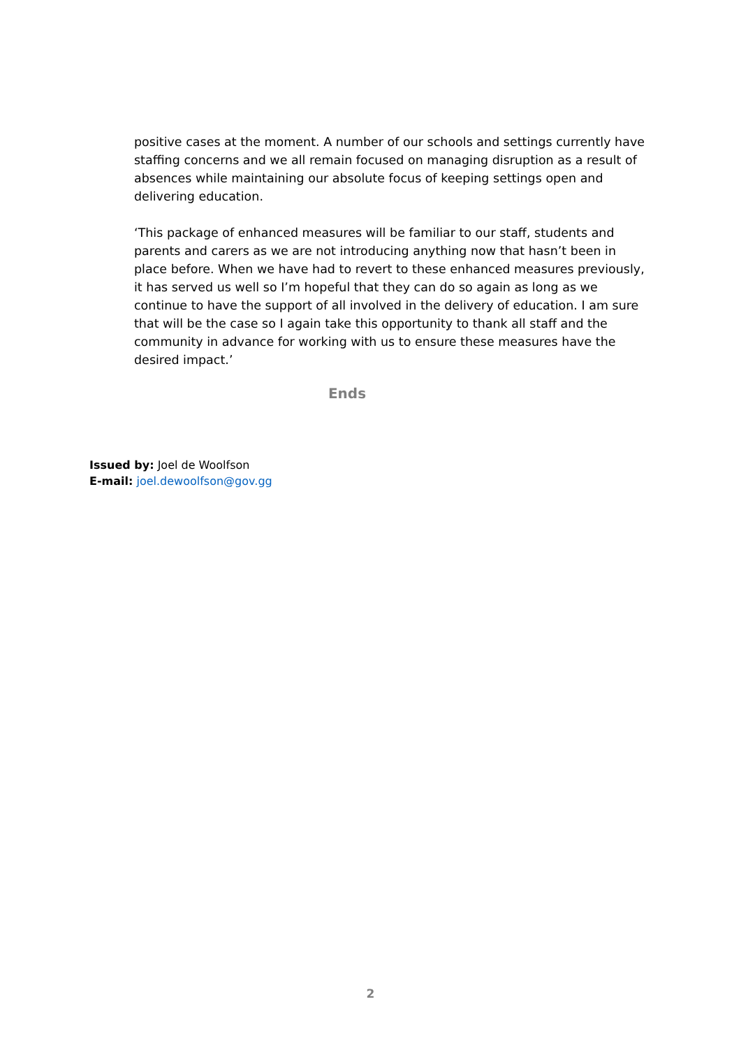positive cases at the moment. A number of our schools and settings currently have staffing concerns and we all remain focused on managing disruption as a result of absences while maintaining our absolute focus of keeping settings open and delivering education.
‘This package of enhanced measures will be familiar to our staff, students and parents and carers as we are not introducing anything now that hasn’t been in place before. When we have had to revert to these enhanced measures previously, it has served us well so I’m hopeful that they can do so again as long as we continue to have the support of all involved in the delivery of education. I am sure that will be the case so I again take this opportunity to thank all staff and the community in advance for working with us to ensure these measures have the desired impact.’
Ends
Issued by: Joel de Woolfson
E-mail: joel.dewoolfson@gov.gg
2